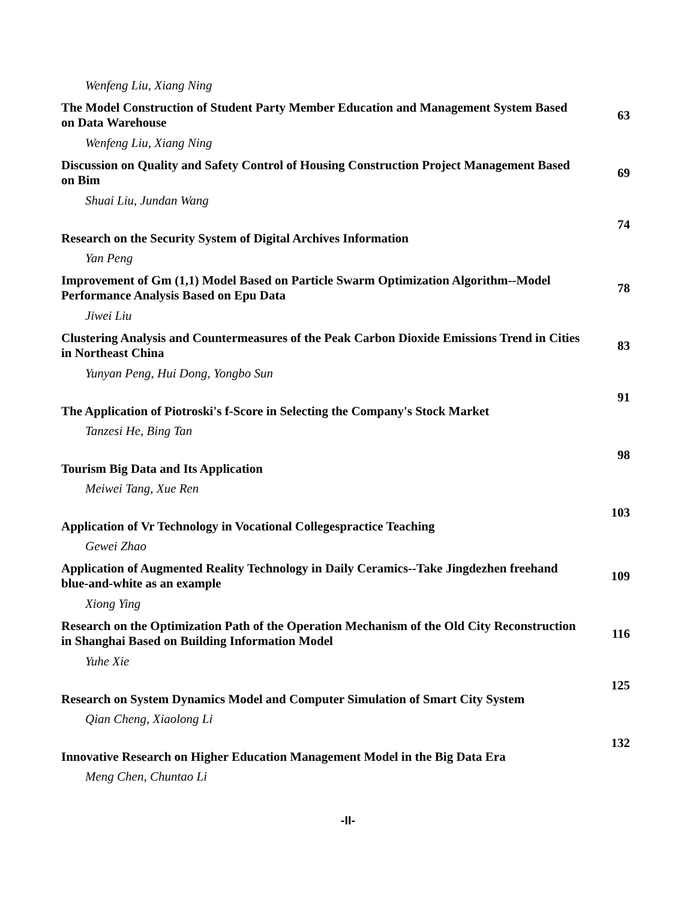Wenfeng Liu, Xiang Ning
The Model Construction of Student Party Member Education and Management System Based on Data Warehouse
63
Wenfeng Liu, Xiang Ning
Discussion on Quality and Safety Control of Housing Construction Project Management Based on Bim
69
Shuai Liu, Jundan Wang
Research on the Security System of Digital Archives Information
74
Yan Peng
Improvement of Gm (1,1) Model Based on Particle Swarm Optimization Algorithm--Model Performance Analysis Based on Epu Data
78
Jiwei Liu
Clustering Analysis and Countermeasures of the Peak Carbon Dioxide Emissions Trend in Cities in Northeast China
83
Yunyan Peng, Hui Dong, Yongbo Sun
The Application of Piotroski's f-Score in Selecting the Company's Stock Market
91
Tanzesi He, Bing Tan
Tourism Big Data and Its Application
98
Meiwei Tang, Xue Ren
Application of Vr Technology in Vocational Collegespractice Teaching
103
Gewei Zhao
Application of Augmented Reality Technology in Daily Ceramics--Take Jingdezhen freehand blue-and-white as an example
109
Xiong Ying
Research on the Optimization Path of the Operation Mechanism of the Old City Reconstruction in Shanghai Based on Building Information Model
116
Yuhe Xie
Research on System Dynamics Model and Computer Simulation of Smart City System
125
Qian Cheng, Xiaolong Li
Innovative Research on Higher Education Management Model in the Big Data Era
132
Meng Chen, Chuntao Li
-II-